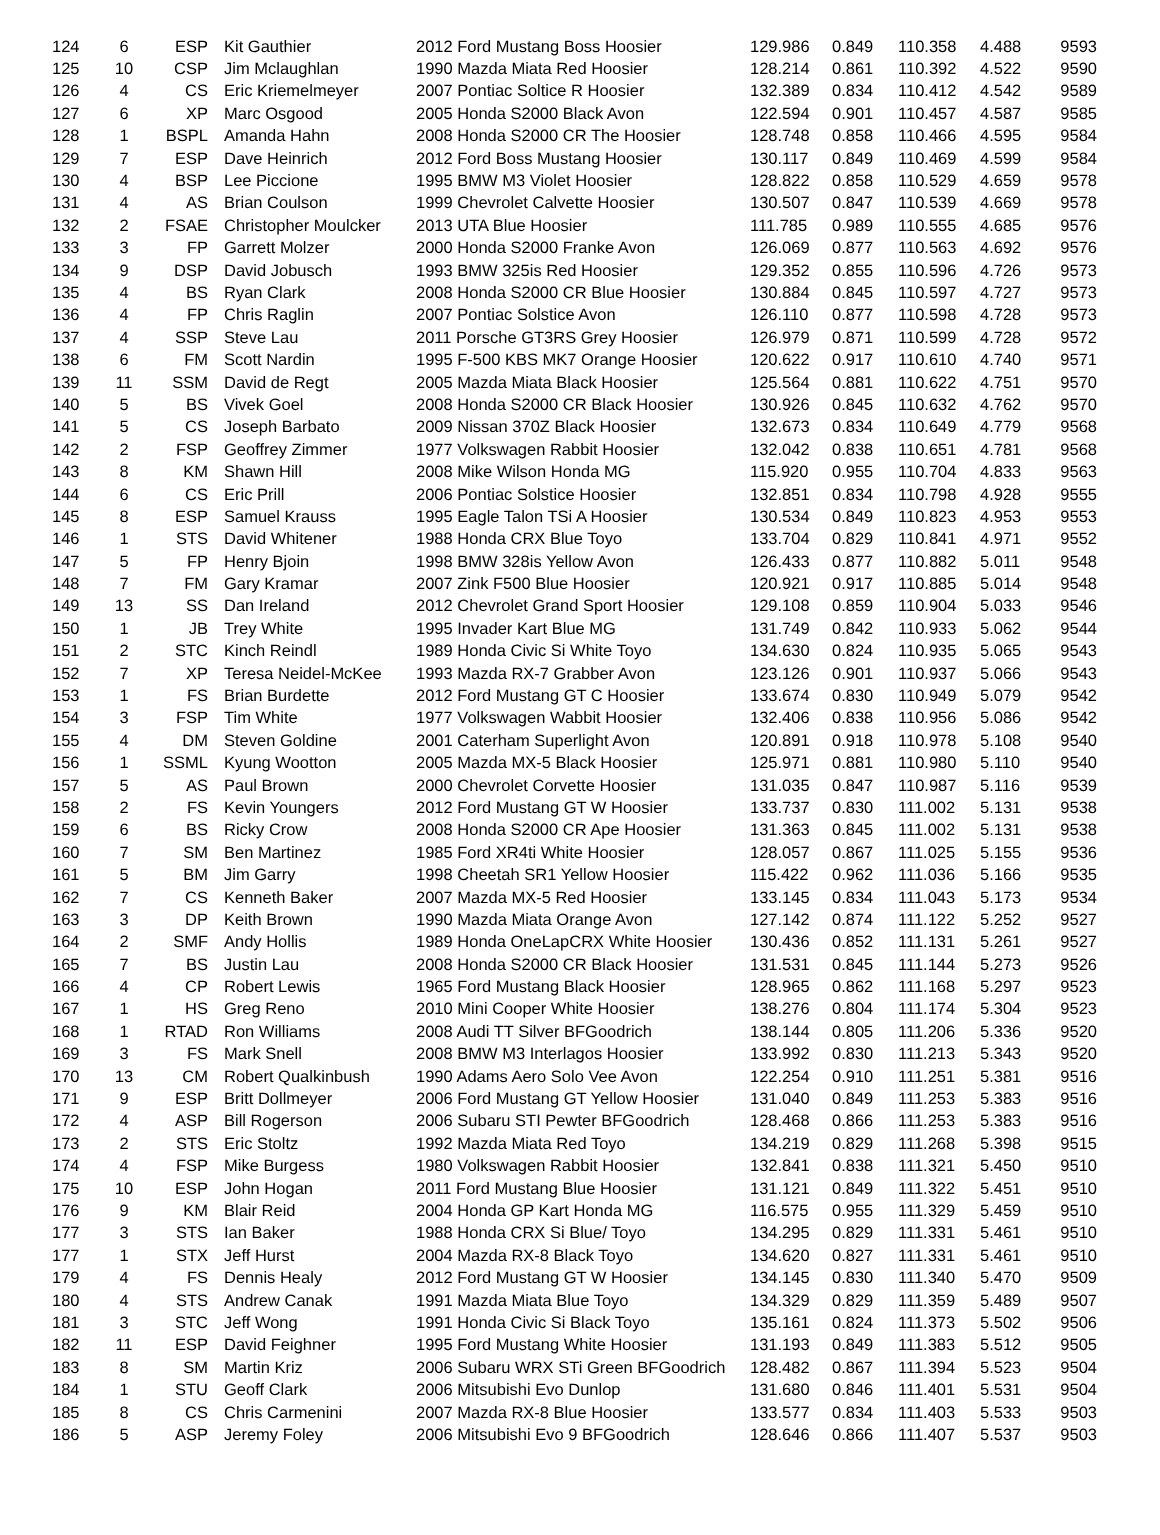| 124 | 6 | ESP | Kit Gauthier | 2012 Ford Mustang Boss Hoosier | 129.986 | 0.849 | 110.358 | 4.488 | 9593 |
| 125 | 10 | CSP | Jim Mclaughlan | 1990 Mazda Miata Red Hoosier | 128.214 | 0.861 | 110.392 | 4.522 | 9590 |
| 126 | 4 | CS | Eric Kriemelmeyer | 2007 Pontiac Soltice R Hoosier | 132.389 | 0.834 | 110.412 | 4.542 | 9589 |
| 127 | 6 | XP | Marc Osgood | 2005 Honda S2000 Black Avon | 122.594 | 0.901 | 110.457 | 4.587 | 9585 |
| 128 | 1 | BSPL | Amanda Hahn | 2008 Honda S2000 CR The Hoosier | 128.748 | 0.858 | 110.466 | 4.595 | 9584 |
| 129 | 7 | ESP | Dave Heinrich | 2012 Ford Boss Mustang Hoosier | 130.117 | 0.849 | 110.469 | 4.599 | 9584 |
| 130 | 4 | BSP | Lee Piccione | 1995 BMW M3 Violet Hoosier | 128.822 | 0.858 | 110.529 | 4.659 | 9578 |
| 131 | 4 | AS | Brian Coulson | 1999 Chevrolet Calvette Hoosier | 130.507 | 0.847 | 110.539 | 4.669 | 9578 |
| 132 | 2 | FSAE | Christopher Moulcker | 2013 UTA Blue Hoosier | 111.785 | 0.989 | 110.555 | 4.685 | 9576 |
| 133 | 3 | FP | Garrett Molzer | 2000 Honda S2000 Franke Avon | 126.069 | 0.877 | 110.563 | 4.692 | 9576 |
| 134 | 9 | DSP | David Jobusch | 1993 BMW 325is Red Hoosier | 129.352 | 0.855 | 110.596 | 4.726 | 9573 |
| 135 | 4 | BS | Ryan Clark | 2008 Honda S2000 CR Blue Hoosier | 130.884 | 0.845 | 110.597 | 4.727 | 9573 |
| 136 | 4 | FP | Chris Raglin | 2007 Pontiac Solstice Avon | 126.110 | 0.877 | 110.598 | 4.728 | 9573 |
| 137 | 4 | SSP | Steve Lau | 2011 Porsche GT3RS Grey Hoosier | 126.979 | 0.871 | 110.599 | 4.728 | 9572 |
| 138 | 6 | FM | Scott Nardin | 1995 F-500 KBS MK7 Orange Hoosier | 120.622 | 0.917 | 110.610 | 4.740 | 9571 |
| 139 | 11 | SSM | David de Regt | 2005 Mazda Miata Black Hoosier | 125.564 | 0.881 | 110.622 | 4.751 | 9570 |
| 140 | 5 | BS | Vivek Goel | 2008 Honda S2000 CR Black Hoosier | 130.926 | 0.845 | 110.632 | 4.762 | 9570 |
| 141 | 5 | CS | Joseph Barbato | 2009 Nissan 370Z Black Hoosier | 132.673 | 0.834 | 110.649 | 4.779 | 9568 |
| 142 | 2 | FSP | Geoffrey Zimmer | 1977 Volkswagen Rabbit Hoosier | 132.042 | 0.838 | 110.651 | 4.781 | 9568 |
| 143 | 8 | KM | Shawn Hill | 2008 Mike Wilson Honda MG | 115.920 | 0.955 | 110.704 | 4.833 | 9563 |
| 144 | 6 | CS | Eric Prill | 2006 Pontiac Solstice Hoosier | 132.851 | 0.834 | 110.798 | 4.928 | 9555 |
| 145 | 8 | ESP | Samuel Krauss | 1995 Eagle Talon TSi A Hoosier | 130.534 | 0.849 | 110.823 | 4.953 | 9553 |
| 146 | 1 | STS | David Whitener | 1988 Honda CRX Blue Toyo | 133.704 | 0.829 | 110.841 | 4.971 | 9552 |
| 147 | 5 | FP | Henry Bjoin | 1998 BMW 328is Yellow Avon | 126.433 | 0.877 | 110.882 | 5.011 | 9548 |
| 148 | 7 | FM | Gary Kramar | 2007 Zink F500 Blue Hoosier | 120.921 | 0.917 | 110.885 | 5.014 | 9548 |
| 149 | 13 | SS | Dan Ireland | 2012 Chevrolet Grand Sport Hoosier | 129.108 | 0.859 | 110.904 | 5.033 | 9546 |
| 150 | 1 | JB | Trey White | 1995 Invader Kart Blue MG | 131.749 | 0.842 | 110.933 | 5.062 | 9544 |
| 151 | 2 | STC | Kinch Reindl | 1989 Honda Civic Si White Toyo | 134.630 | 0.824 | 110.935 | 5.065 | 9543 |
| 152 | 7 | XP | Teresa Neidel-McKee | 1993 Mazda RX-7 Grabber Avon | 123.126 | 0.901 | 110.937 | 5.066 | 9543 |
| 153 | 1 | FS | Brian Burdette | 2012 Ford Mustang GT C Hoosier | 133.674 | 0.830 | 110.949 | 5.079 | 9542 |
| 154 | 3 | FSP | Tim White | 1977 Volkswagen Wabbit Hoosier | 132.406 | 0.838 | 110.956 | 5.086 | 9542 |
| 155 | 4 | DM | Steven Goldine | 2001 Caterham Superlight Avon | 120.891 | 0.918 | 110.978 | 5.108 | 9540 |
| 156 | 1 | SSML | Kyung Wootton | 2005 Mazda MX-5 Black Hoosier | 125.971 | 0.881 | 110.980 | 5.110 | 9540 |
| 157 | 5 | AS | Paul Brown | 2000 Chevrolet Corvette Hoosier | 131.035 | 0.847 | 110.987 | 5.116 | 9539 |
| 158 | 2 | FS | Kevin Youngers | 2012 Ford Mustang GT W Hoosier | 133.737 | 0.830 | 111.002 | 5.131 | 9538 |
| 159 | 6 | BS | Ricky Crow | 2008 Honda S2000 CR Ape Hoosier | 131.363 | 0.845 | 111.002 | 5.131 | 9538 |
| 160 | 7 | SM | Ben Martinez | 1985 Ford XR4ti White Hoosier | 128.057 | 0.867 | 111.025 | 5.155 | 9536 |
| 161 | 5 | BM | Jim Garry | 1998 Cheetah SR1 Yellow Hoosier | 115.422 | 0.962 | 111.036 | 5.166 | 9535 |
| 162 | 7 | CS | Kenneth Baker | 2007 Mazda MX-5 Red Hoosier | 133.145 | 0.834 | 111.043 | 5.173 | 9534 |
| 163 | 3 | DP | Keith Brown | 1990 Mazda Miata Orange Avon | 127.142 | 0.874 | 111.122 | 5.252 | 9527 |
| 164 | 2 | SMF | Andy Hollis | 1989 Honda OneLapCRX White Hoosier | 130.436 | 0.852 | 111.131 | 5.261 | 9527 |
| 165 | 7 | BS | Justin Lau | 2008 Honda S2000 CR Black Hoosier | 131.531 | 0.845 | 111.144 | 5.273 | 9526 |
| 166 | 4 | CP | Robert Lewis | 1965 Ford Mustang Black Hoosier | 128.965 | 0.862 | 111.168 | 5.297 | 9523 |
| 167 | 1 | HS | Greg Reno | 2010 Mini Cooper White Hoosier | 138.276 | 0.804 | 111.174 | 5.304 | 9523 |
| 168 | 1 | RTAD | Ron Williams | 2008 Audi TT Silver BFGoodrich | 138.144 | 0.805 | 111.206 | 5.336 | 9520 |
| 169 | 3 | FS | Mark Snell | 2008 BMW M3 Interlagos Hoosier | 133.992 | 0.830 | 111.213 | 5.343 | 9520 |
| 170 | 13 | CM | Robert Qualkinbush | 1990 Adams Aero Solo Vee Avon | 122.254 | 0.910 | 111.251 | 5.381 | 9516 |
| 171 | 9 | ESP | Britt Dollmeyer | 2006 Ford Mustang GT Yellow Hoosier | 131.040 | 0.849 | 111.253 | 5.383 | 9516 |
| 172 | 4 | ASP | Bill Rogerson | 2006 Subaru STI Pewter BFGoodrich | 128.468 | 0.866 | 111.253 | 5.383 | 9516 |
| 173 | 2 | STS | Eric Stoltz | 1992 Mazda Miata Red Toyo | 134.219 | 0.829 | 111.268 | 5.398 | 9515 |
| 174 | 4 | FSP | Mike Burgess | 1980 Volkswagen Rabbit Hoosier | 132.841 | 0.838 | 111.321 | 5.450 | 9510 |
| 175 | 10 | ESP | John Hogan | 2011 Ford Mustang Blue Hoosier | 131.121 | 0.849 | 111.322 | 5.451 | 9510 |
| 176 | 9 | KM | Blair Reid | 2004 Honda GP Kart Honda MG | 116.575 | 0.955 | 111.329 | 5.459 | 9510 |
| 177 | 3 | STS | Ian Baker | 1988 Honda CRX Si Blue/ Toyo | 134.295 | 0.829 | 111.331 | 5.461 | 9510 |
| 177 | 1 | STX | Jeff Hurst | 2004 Mazda RX-8 Black Toyo | 134.620 | 0.827 | 111.331 | 5.461 | 9510 |
| 179 | 4 | FS | Dennis Healy | 2012 Ford Mustang GT W Hoosier | 134.145 | 0.830 | 111.340 | 5.470 | 9509 |
| 180 | 4 | STS | Andrew Canak | 1991 Mazda Miata Blue Toyo | 134.329 | 0.829 | 111.359 | 5.489 | 9507 |
| 181 | 3 | STC | Jeff Wong | 1991 Honda Civic Si Black Toyo | 135.161 | 0.824 | 111.373 | 5.502 | 9506 |
| 182 | 11 | ESP | David Feighner | 1995 Ford Mustang White Hoosier | 131.193 | 0.849 | 111.383 | 5.512 | 9505 |
| 183 | 8 | SM | Martin Kriz | 2006 Subaru WRX STi Green BFGoodrich | 128.482 | 0.867 | 111.394 | 5.523 | 9504 |
| 184 | 1 | STU | Geoff Clark | 2006 Mitsubishi Evo Dunlop | 131.680 | 0.846 | 111.401 | 5.531 | 9504 |
| 185 | 8 | CS | Chris Carmenini | 2007 Mazda RX-8 Blue Hoosier | 133.577 | 0.834 | 111.403 | 5.533 | 9503 |
| 186 | 5 | ASP | Jeremy Foley | 2006 Mitsubishi Evo 9 BFGoodrich | 128.646 | 0.866 | 111.407 | 5.537 | 9503 |